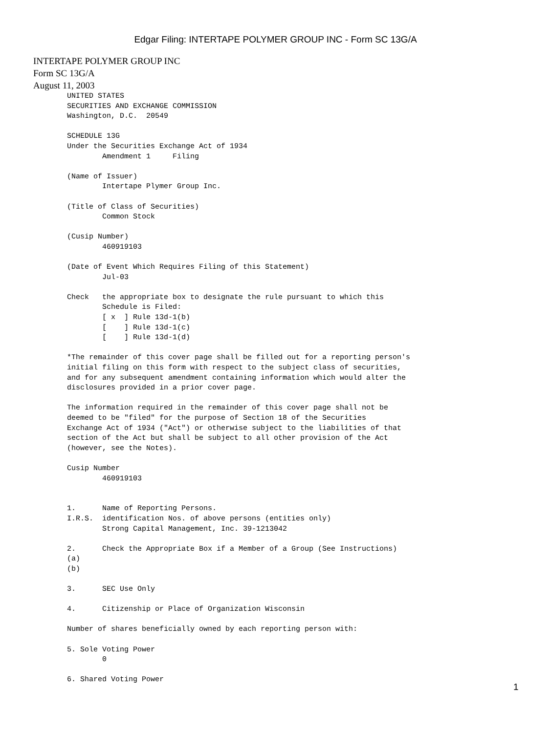Edgar Filing: INTERTAPE POLYMER GROUP INC - Form SC 13G/A
INTERTAPE POLYMER GROUP INC
Form SC 13G/A
August 11, 2003
UNITED STATES
SECURITIES AND EXCHANGE COMMISSION
Washington, D.C.  20549

SCHEDULE 13G
Under the Securities Exchange Act of 1934
        Amendment 1     Filing

(Name of Issuer)
        Intertape Plymer Group Inc.

(Title of Class of Securities)
        Common Stock

(Cusip Number)
        460919103

(Date of Event Which Requires Filing of this Statement)
        Jul-03

Check   the appropriate box to designate the rule pursuant to which this
        Schedule is Filed:
        [ x  ] Rule 13d-1(b)
        [    ] Rule 13d-1(c)
        [    ] Rule 13d-1(d)

*The remainder of this cover page shall be filled out for a reporting person's
initial filing on this form with respect to the subject class of securities,
and for any subsequent amendment containing information which would alter the
disclosures provided in a prior cover page.

The information required in the remainder of this cover page shall not be
deemed to be "filed" for the purpose of Section 18 of the Securities
Exchange Act of 1934 ("Act") or otherwise subject to the liabilities of that
section of the Act but shall be subject to all other provision of the Act
(however, see the Notes).

Cusip Number
        460919103


1.      Name of Reporting Persons.
I.R.S.  identification Nos. of above persons (entities only)
        Strong Capital Management, Inc. 39-1213042

2.      Check the Appropriate Box if a Member of a Group (See Instructions)
(a)
(b)

3.      SEC Use Only

4.      Citizenship or Place of Organization Wisconsin

Number of shares beneficially owned by each reporting person with:

5. Sole Voting Power
        0

6. Shared Voting Power
1